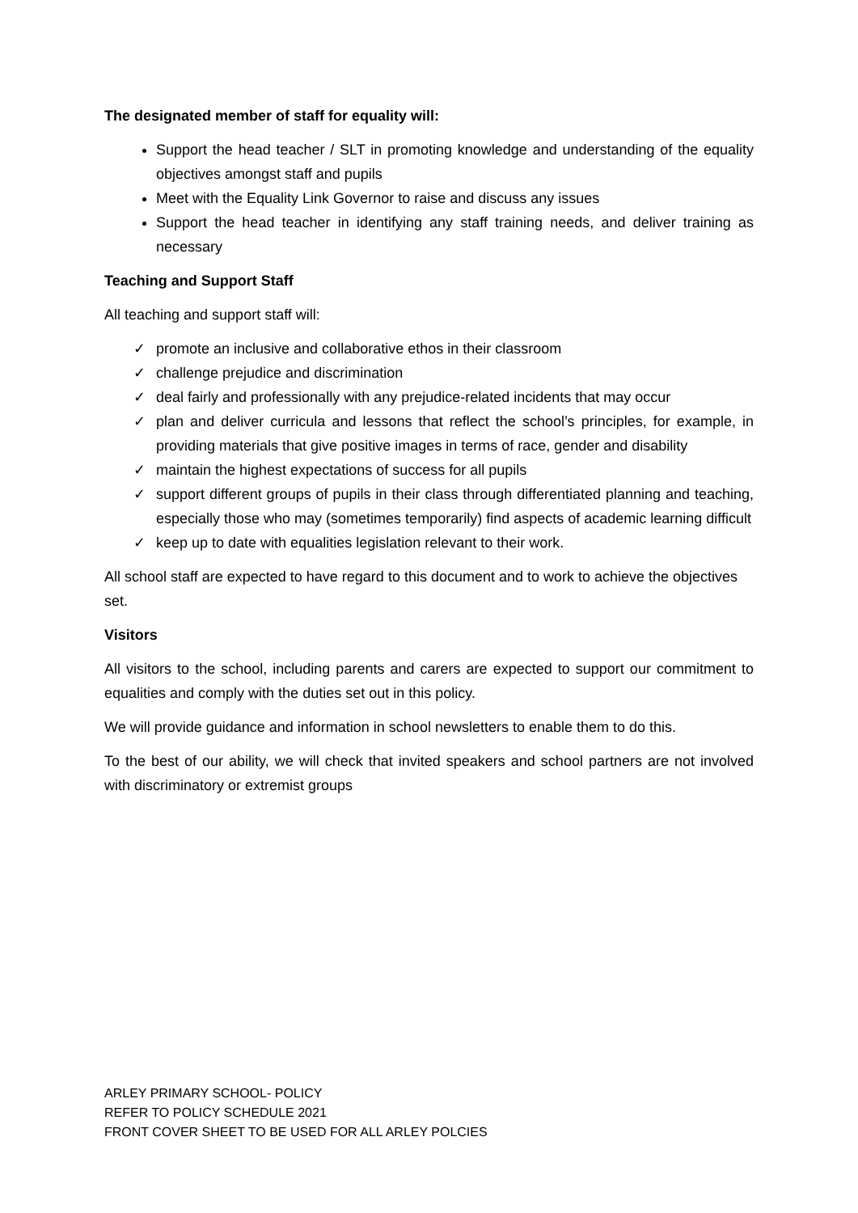The designated member of staff for equality will:
Support the head teacher / SLT in promoting knowledge and understanding of the equality objectives amongst staff and pupils
Meet with the Equality Link Governor to raise and discuss any issues
Support the head teacher in identifying any staff training needs, and deliver training as necessary
Teaching and Support Staff
All teaching and support staff will:
✓ promote an inclusive and collaborative ethos in their classroom
✓ challenge prejudice and discrimination
✓ deal fairly and professionally with any prejudice-related incidents that may occur
✓ plan and deliver curricula and lessons that reflect the school’s principles, for example, in providing materials that give positive images in terms of race, gender and disability
✓ maintain the highest expectations of success for all pupils
✓ support different groups of pupils in their class through differentiated planning and teaching, especially those who may (sometimes temporarily) find aspects of academic learning difficult
✓ keep up to date with equalities legislation relevant to their work.
All school staff are expected to have regard to this document and to work to achieve the objectives set.
Visitors
All visitors to the school, including parents and carers are expected to support our commitment to equalities and comply with the duties set out in this policy.
We will provide guidance and information in school newsletters to enable them to do this.
To the best of our ability, we will check that invited speakers and school partners are not involved with discriminatory or extremist groups
ARLEY PRIMARY SCHOOL- POLICY
REFER TO POLICY SCHEDULE 2021
FRONT COVER SHEET TO BE USED FOR ALL ARLEY POLCIES